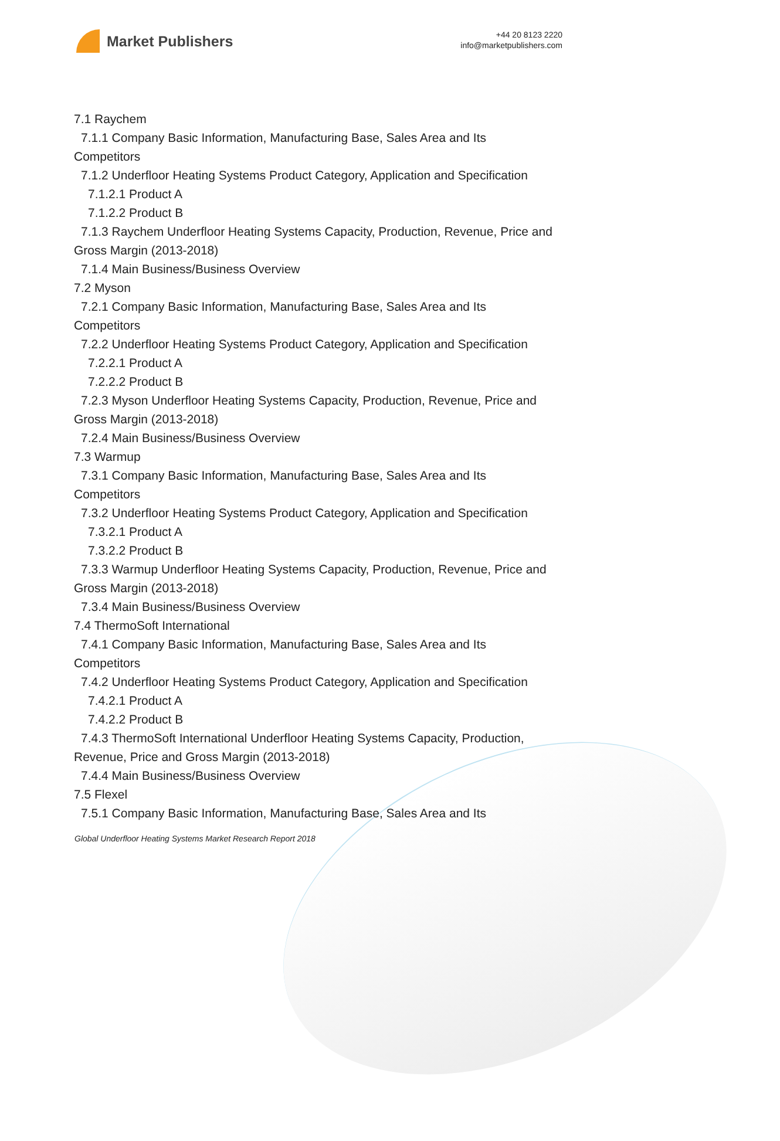Market Publishers
+44 20 8123 2220
info@marketpublishers.com
7.1 Raychem
7.1.1 Company Basic Information, Manufacturing Base, Sales Area and Its
Competitors
7.1.2 Underfloor Heating Systems Product Category, Application and Specification
7.1.2.1 Product A
7.1.2.2 Product B
7.1.3 Raychem Underfloor Heating Systems Capacity, Production, Revenue, Price and
Gross Margin (2013-2018)
7.1.4 Main Business/Business Overview
7.2 Myson
7.2.1 Company Basic Information, Manufacturing Base, Sales Area and Its
Competitors
7.2.2 Underfloor Heating Systems Product Category, Application and Specification
7.2.2.1 Product A
7.2.2.2 Product B
7.2.3 Myson Underfloor Heating Systems Capacity, Production, Revenue, Price and
Gross Margin (2013-2018)
7.2.4 Main Business/Business Overview
7.3 Warmup
7.3.1 Company Basic Information, Manufacturing Base, Sales Area and Its
Competitors
7.3.2 Underfloor Heating Systems Product Category, Application and Specification
7.3.2.1 Product A
7.3.2.2 Product B
7.3.3 Warmup Underfloor Heating Systems Capacity, Production, Revenue, Price and
Gross Margin (2013-2018)
7.3.4 Main Business/Business Overview
7.4 ThermoSoft International
7.4.1 Company Basic Information, Manufacturing Base, Sales Area and Its
Competitors
7.4.2 Underfloor Heating Systems Product Category, Application and Specification
7.4.2.1 Product A
7.4.2.2 Product B
7.4.3 ThermoSoft International Underfloor Heating Systems Capacity, Production,
Revenue, Price and Gross Margin (2013-2018)
7.4.4 Main Business/Business Overview
7.5 Flexel
7.5.1 Company Basic Information, Manufacturing Base, Sales Area and Its
Global Underfloor Heating Systems Market Research Report 2018